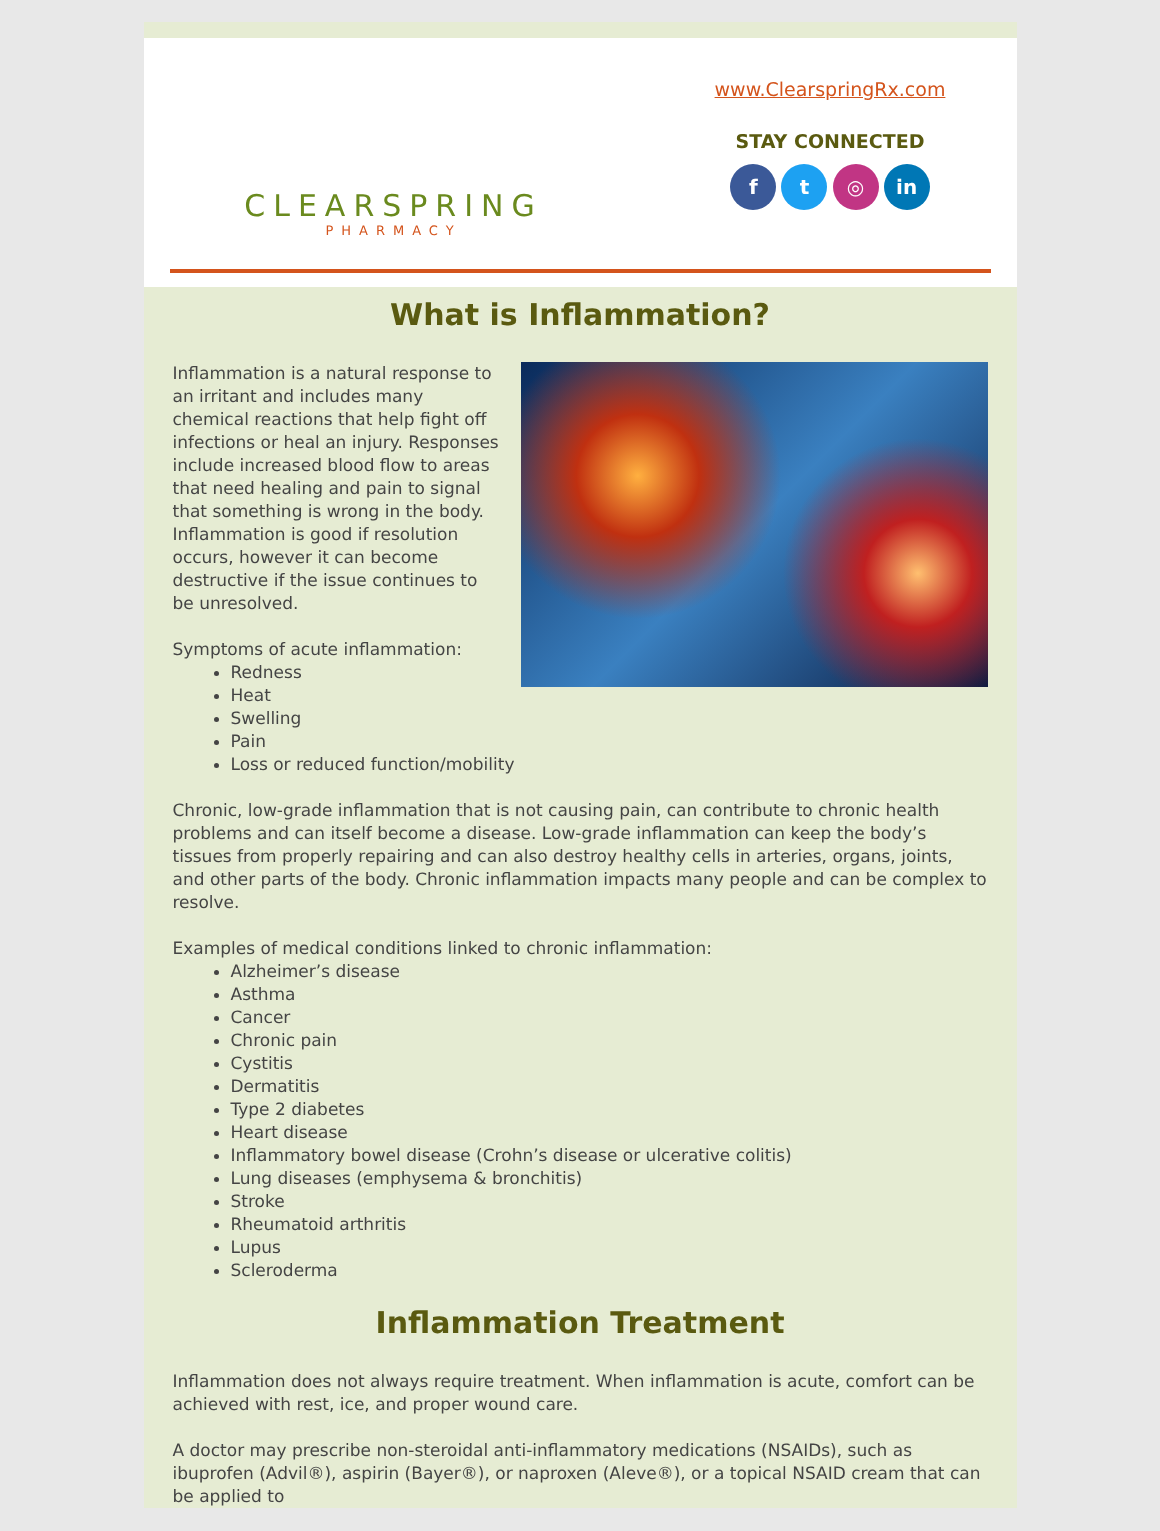CLEARSPRING
PHARMACY
www.ClearspringRx.com
STAY CONNECTED
f t ◎ in
What is Inflammation?
Inflammation is a natural response to an irritant and includes many chemical reactions that help fight off infections or heal an injury. Responses include increased blood flow to areas that need healing and pain to signal that something is wrong in the body. Inflammation is good if resolution occurs, however it can become destructive if the issue continues to be unresolved.
Symptoms of acute inflammation:
Redness
Heat
Swelling
Pain
Loss or reduced function/mobility
Chronic, low-grade inflammation that is not causing pain, can contribute to chronic health problems and can itself become a disease. Low-grade inflammation can keep the body’s tissues from properly repairing and can also destroy healthy cells in arteries, organs, joints, and other parts of the body. Chronic inflammation impacts many people and can be complex to resolve.
Examples of medical conditions linked to chronic inflammation:
Alzheimer’s disease
Asthma
Cancer
Chronic pain
Cystitis
Dermatitis
Type 2 diabetes
Heart disease
Inflammatory bowel disease (Crohn’s disease or ulcerative colitis)
Lung diseases (emphysema & bronchitis)
Stroke
Rheumatoid arthritis
Lupus
Scleroderma
Inflammation Treatment
Inflammation does not always require treatment. When inflammation is acute, comfort can be achieved with rest, ice, and proper wound care.
A doctor may prescribe non-steroidal anti-inflammatory medications (NSAIDs), such as ibuprofen (Advil®), aspirin (Bayer®), or naproxen (Aleve®), or a topical NSAID cream that can be applied to